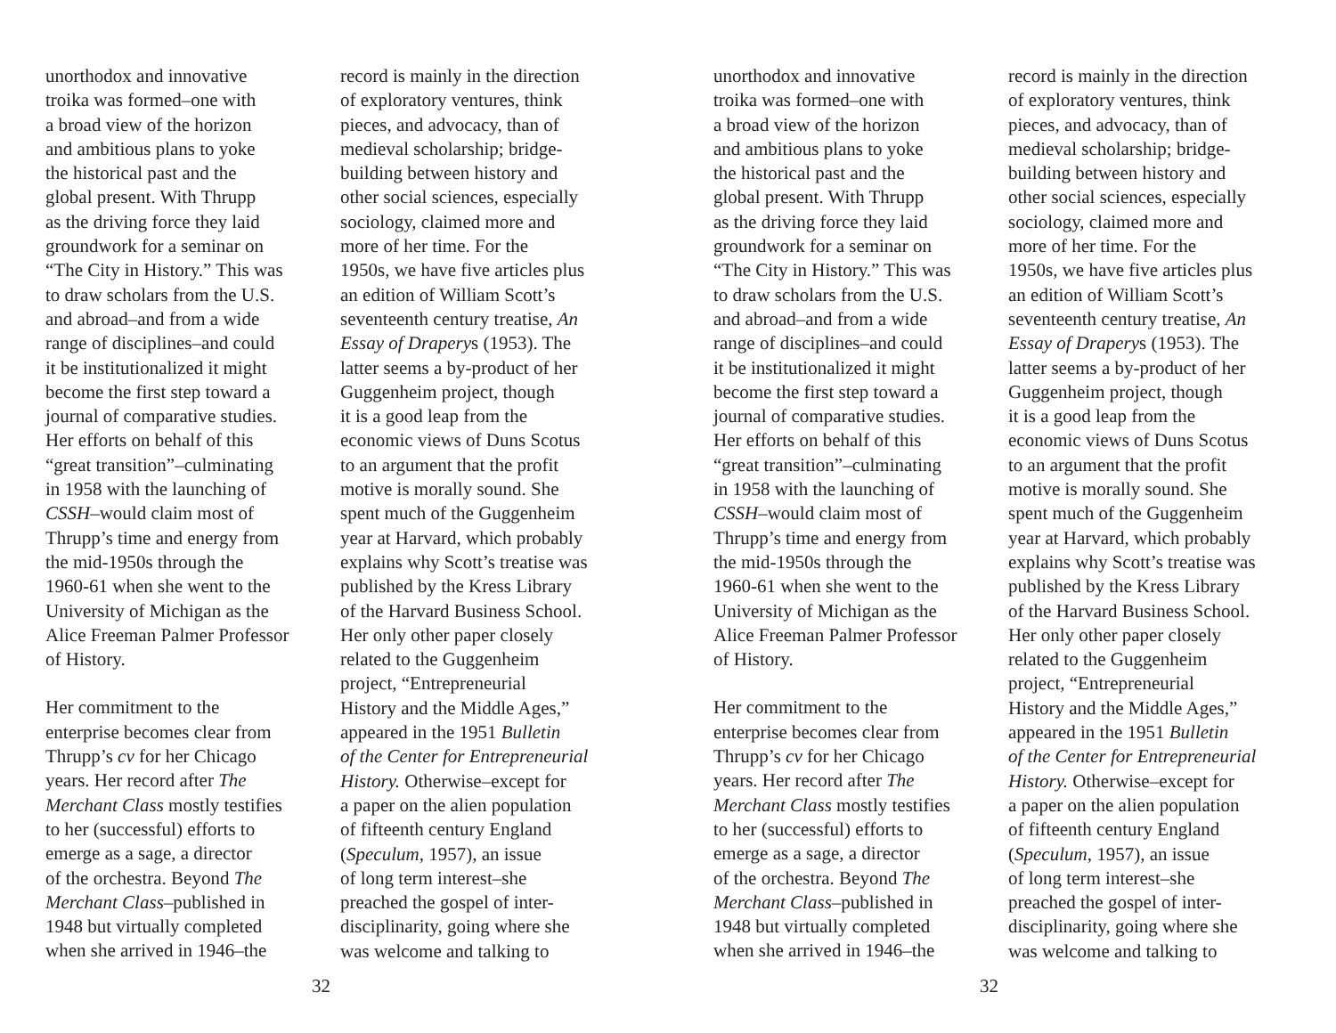unorthodox and innovative
troika was formed–one with
a broad view of the horizon
and ambitious plans to yoke
the historical past and the
global present. With Thrupp
as the driving force they laid
groundwork for a seminar on
“The City in History.” This was
to draw scholars from the U.S.
and abroad–and from a wide
range of disciplines–and could
it be institutionalized it might
become the first step toward a
journal of comparative studies.
Her efforts on behalf of this
“great transition”–culminating
in 1958 with the launching of
CSSH–would claim most of
Thrupp’s time and energy from
the mid-1950s through the
1960-61 when she went to the
University of Michigan as the
Alice Freeman Palmer Professor
of History.
Her commitment to the
enterprise becomes clear from
Thrupp’s cv for her Chicago
years. Her record after The
Merchant Class mostly testifies
to her (successful) efforts to
emerge as a sage, a director
of the orchestra. Beyond The
Merchant Class–published in
1948 but virtually completed
when she arrived in 1946–the
record is mainly in the direction
of exploratory ventures, think
pieces, and advocacy, than of
medieval scholarship; bridge-
building between history and
other social sciences, especially
sociology, claimed more and
more of her time. For the
1950s, we have five articles plus
an edition of William Scott’s
seventeenth century treatise, An
Essay of Draperys (1953). The
latter seems a by-product of her
Guggenheim project, though
it is a good leap from the
economic views of Duns Scotus
to an argument that the profit
motive is morally sound. She
spent much of the Guggenheim
year at Harvard, which probably
explains why Scott’s treatise was
published by the Kress Library
of the Harvard Business School.
Her only other paper closely
related to the Guggenheim
project, “Entrepreneurial
History and the Middle Ages,”
appeared in the 1951 Bulletin
of the Center for Entrepreneurial
History. Otherwise–except for
a paper on the alien population
of fifteenth century England
(Speculum, 1957), an issue
of long term interest–she
preached the gospel of inter-
disciplinarity, going where she
was welcome and talking to
32
unorthodox and innovative
troika was formed–one with
a broad view of the horizon
and ambitious plans to yoke
the historical past and the
global present. With Thrupp
as the driving force they laid
groundwork for a seminar on
“The City in History.” This was
to draw scholars from the U.S.
and abroad–and from a wide
range of disciplines–and could
it be institutionalized it might
become the first step toward a
journal of comparative studies.
Her efforts on behalf of this
“great transition”–culminating
in 1958 with the launching of
CSSH–would claim most of
Thrupp’s time and energy from
the mid-1950s through the
1960-61 when she went to the
University of Michigan as the
Alice Freeman Palmer Professor
of History.
Her commitment to the
enterprise becomes clear from
Thrupp’s cv for her Chicago
years. Her record after The
Merchant Class mostly testifies
to her (successful) efforts to
emerge as a sage, a director
of the orchestra. Beyond The
Merchant Class–published in
1948 but virtually completed
when she arrived in 1946–the
record is mainly in the direction
of exploratory ventures, think
pieces, and advocacy, than of
medieval scholarship; bridge-
building between history and
other social sciences, especially
sociology, claimed more and
more of her time. For the
1950s, we have five articles plus
an edition of William Scott’s
seventeenth century treatise, An
Essay of Draperys (1953). The
latter seems a by-product of her
Guggenheim project, though
it is a good leap from the
economic views of Duns Scotus
to an argument that the profit
motive is morally sound. She
spent much of the Guggenheim
year at Harvard, which probably
explains why Scott’s treatise was
published by the Kress Library
of the Harvard Business School.
Her only other paper closely
related to the Guggenheim
project, “Entrepreneurial
History and the Middle Ages,”
appeared in the 1951 Bulletin
of the Center for Entrepreneurial
History. Otherwise–except for
a paper on the alien population
of fifteenth century England
(Speculum, 1957), an issue
of long term interest–she
preached the gospel of inter-
disciplinarity, going where she
was welcome and talking to
32